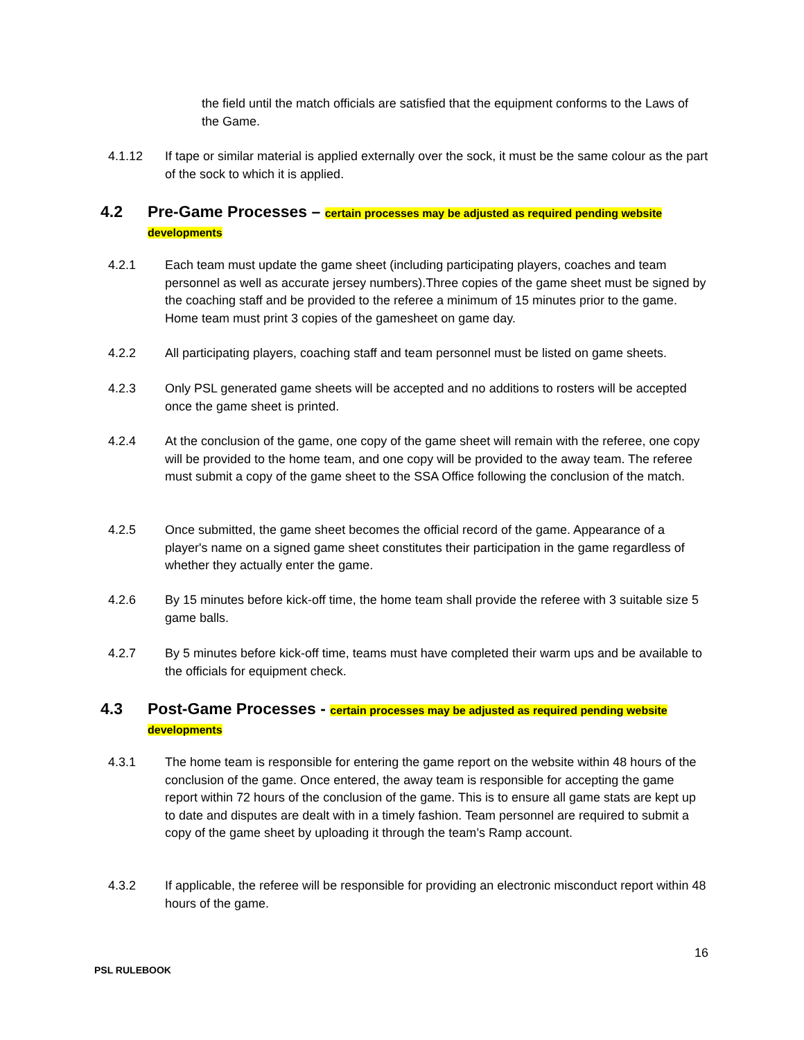the field until the match officials are satisfied that the equipment conforms to the Laws of the Game.
4.1.12 If tape or similar material is applied externally over the sock, it must be the same colour as the part of the sock to which it is applied.
4.2 Pre-Game Processes – certain processes may be adjusted as required pending website developments
4.2.1 Each team must update the game sheet (including participating players, coaches and team personnel as well as accurate jersey numbers).Three copies of the game sheet must be signed by the coaching staff and be provided to the referee a minimum of 15 minutes prior to the game. Home team must print 3 copies of the gamesheet on game day.
4.2.2 All participating players, coaching staff and team personnel must be listed on game sheets.
4.2.3 Only PSL generated game sheets will be accepted and no additions to rosters will be accepted once the game sheet is printed.
4.2.4 At the conclusion of the game, one copy of the game sheet will remain with the referee, one copy will be provided to the home team, and one copy will be provided to the away team. The referee must submit a copy of the game sheet to the SSA Office following the conclusion of the match.
4.2.5 Once submitted, the game sheet becomes the official record of the game. Appearance of a player's name on a signed game sheet constitutes their participation in the game regardless of whether they actually enter the game.
4.2.6 By 15 minutes before kick-off time, the home team shall provide the referee with 3 suitable size 5 game balls.
4.2.7 By 5 minutes before kick-off time, teams must have completed their warm ups and be available to the officials for equipment check.
4.3 Post-Game Processes - certain processes may be adjusted as required pending website developments
4.3.1 The home team is responsible for entering the game report on the website within 48 hours of the conclusion of the game. Once entered, the away team is responsible for accepting the game report within 72 hours of the conclusion of the game. This is to ensure all game stats are kept up to date and disputes are dealt with in a timely fashion. Team personnel are required to submit a copy of the game sheet by uploading it through the team’s Ramp account.
4.3.2 If applicable, the referee will be responsible for providing an electronic misconduct report within 48 hours of the game.
16
PSL RULEBOOK